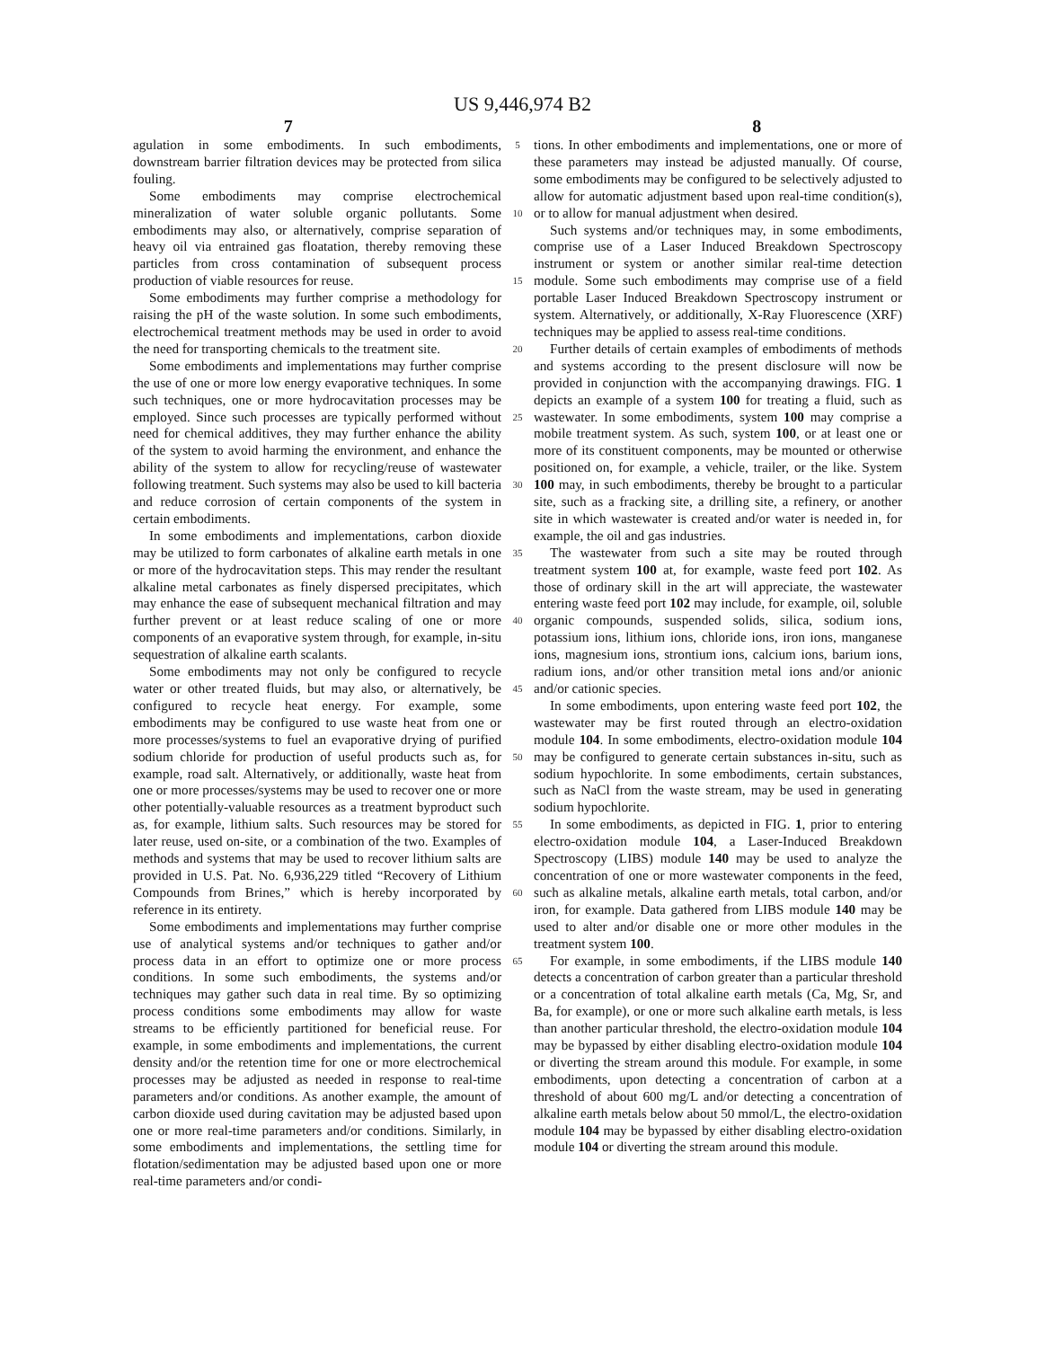US 9,446,974 B2
7 8
agulation in some embodiments. In such embodiments, downstream barrier filtration devices may be protected from silica fouling.
Some embodiments may comprise electrochemical mineralization of water soluble organic pollutants. Some embodiments may also, or alternatively, comprise separation of heavy oil via entrained gas floatation, thereby removing these particles from cross contamination of subsequent process production of viable resources for reuse.
Some embodiments may further comprise a methodology for raising the pH of the waste solution. In some such embodiments, electrochemical treatment methods may be used in order to avoid the need for transporting chemicals to the treatment site.
Some embodiments and implementations may further comprise the use of one or more low energy evaporative techniques. In some such techniques, one or more hydrocavitation processes may be employed. Since such processes are typically performed without need for chemical additives, they may further enhance the ability of the system to avoid harming the environment, and enhance the ability of the system to allow for recycling/reuse of wastewater following treatment. Such systems may also be used to kill bacteria and reduce corrosion of certain components of the system in certain embodiments.
In some embodiments and implementations, carbon dioxide may be utilized to form carbonates of alkaline earth metals in one or more of the hydrocavitation steps. This may render the resultant alkaline metal carbonates as finely dispersed precipitates, which may enhance the ease of subsequent mechanical filtration and may further prevent or at least reduce scaling of one or more components of an evaporative system through, for example, in-situ sequestration of alkaline earth scalants.
Some embodiments may not only be configured to recycle water or other treated fluids, but may also, or alternatively, be configured to recycle heat energy. For example, some embodiments may be configured to use waste heat from one or more processes/systems to fuel an evaporative drying of purified sodium chloride for production of useful products such as, for example, road salt. Alternatively, or additionally, waste heat from one or more processes/systems may be used to recover one or more other potentially-valuable resources as a treatment byproduct such as, for example, lithium salts. Such resources may be stored for later reuse, used on-site, or a combination of the two. Examples of methods and systems that may be used to recover lithium salts are provided in U.S. Pat. No. 6,936,229 titled “Recovery of Lithium Compounds from Brines,” which is hereby incorporated by reference in its entirety.
Some embodiments and implementations may further comprise use of analytical systems and/or techniques to gather and/or process data in an effort to optimize one or more process conditions. In some such embodiments, the systems and/or techniques may gather such data in real time. By so optimizing process conditions some embodiments may allow for waste streams to be efficiently partitioned for beneficial reuse. For example, in some embodiments and implementations, the current density and/or the retention time for one or more electrochemical processes may be adjusted as needed in response to real-time parameters and/or conditions. As another example, the amount of carbon dioxide used during cavitation may be adjusted based upon one or more real-time parameters and/or conditions. Similarly, in some embodiments and implementations, the settling time for flotation/sedimentation may be adjusted based upon one or more real-time parameters and/or condi-
5
10
15
20
25
30
35
40
45
50
55
60
65
tions. In other embodiments and implementations, one or more of these parameters may instead be adjusted manually. Of course, some embodiments may be configured to be selectively adjusted to allow for automatic adjustment based upon real-time condition(s), or to allow for manual adjustment when desired.
Such systems and/or techniques may, in some embodiments, comprise use of a Laser Induced Breakdown Spectroscopy instrument or system or another similar real-time detection module. Some such embodiments may comprise use of a field portable Laser Induced Breakdown Spectroscopy instrument or system. Alternatively, or additionally, X-Ray Fluorescence (XRF) techniques may be applied to assess real-time conditions.
Further details of certain examples of embodiments of methods and systems according to the present disclosure will now be provided in conjunction with the accompanying drawings. FIG. 1 depicts an example of a system 100 for treating a fluid, such as wastewater. In some embodiments, system 100 may comprise a mobile treatment system. As such, system 100, or at least one or more of its constituent components, may be mounted or otherwise positioned on, for example, a vehicle, trailer, or the like. System 100 may, in such embodiments, thereby be brought to a particular site, such as a fracking site, a drilling site, a refinery, or another site in which wastewater is created and/or water is needed in, for example, the oil and gas industries.
The wastewater from such a site may be routed through treatment system 100 at, for example, waste feed port 102. As those of ordinary skill in the art will appreciate, the wastewater entering waste feed port 102 may include, for example, oil, soluble organic compounds, suspended solids, silica, sodium ions, potassium ions, lithium ions, chloride ions, iron ions, manganese ions, magnesium ions, strontium ions, calcium ions, barium ions, radium ions, and/or other transition metal ions and/or anionic and/or cationic species.
In some embodiments, upon entering waste feed port 102, the wastewater may be first routed through an electro-oxidation module 104. In some embodiments, electro-oxidation module 104 may be configured to generate certain substances in-situ, such as sodium hypochlorite. In some embodiments, certain substances, such as NaCl from the waste stream, may be used in generating sodium hypochlorite.
In some embodiments, as depicted in FIG. 1, prior to entering electro-oxidation module 104, a Laser-Induced Breakdown Spectroscopy (LIBS) module 140 may be used to analyze the concentration of one or more wastewater components in the feed, such as alkaline metals, alkaline earth metals, total carbon, and/or iron, for example. Data gathered from LIBS module 140 may be used to alter and/or disable one or more other modules in the treatment system 100.
For example, in some embodiments, if the LIBS module 140 detects a concentration of carbon greater than a particular threshold or a concentration of total alkaline earth metals (Ca, Mg, Sr, and Ba, for example), or one or more such alkaline earth metals, is less than another particular threshold, the electro-oxidation module 104 may be bypassed by either disabling electro-oxidation module 104 or diverting the stream around this module. For example, in some embodiments, upon detecting a concentration of carbon at a threshold of about 600 mg/L and/or detecting a concentration of alkaline earth metals below about 50 mmol/L, the electro-oxidation module 104 may be bypassed by either disabling electro-oxidation module 104 or diverting the stream around this module.